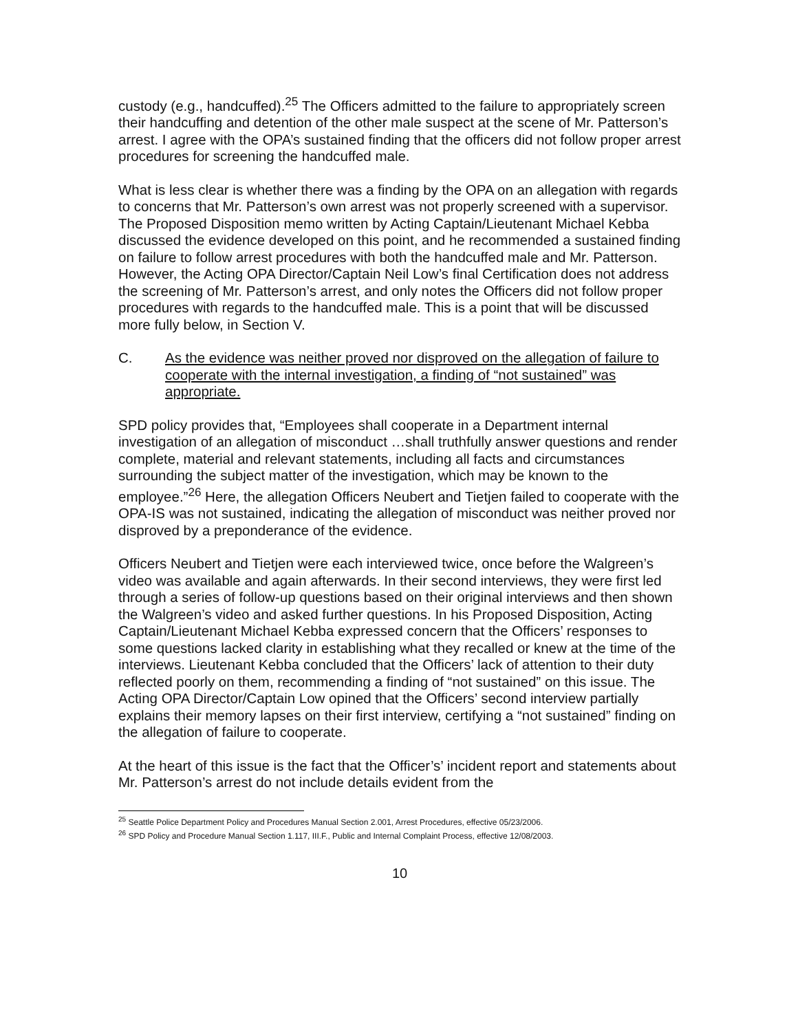custody (e.g., handcuffed).<sup>25</sup> The Officers admitted to the failure to appropriately screen their handcuffing and detention of the other male suspect at the scene of Mr. Patterson’s arrest. I agree with the OPA’s sustained finding that the officers did not follow proper arrest procedures for screening the handcuffed male.
What is less clear is whether there was a finding by the OPA on an allegation with regards to concerns that Mr. Patterson’s own arrest was not properly screened with a supervisor. The Proposed Disposition memo written by Acting Captain/Lieutenant Michael Kebba discussed the evidence developed on this point, and he recommended a sustained finding on failure to follow arrest procedures with both the handcuffed male and Mr. Patterson. However, the Acting OPA Director/Captain Neil Low’s final Certification does not address the screening of Mr. Patterson’s arrest, and only notes the Officers did not follow proper procedures with regards to the handcuffed male. This is a point that will be discussed more fully below, in Section V.
C. As the evidence was neither proved nor disproved on the allegation of failure to cooperate with the internal investigation, a finding of “not sustained” was appropriate.
SPD policy provides that, “Employees shall cooperate in a Department internal investigation of an allegation of misconduct …shall truthfully answer questions and render complete, material and relevant statements, including all facts and circumstances surrounding the subject matter of the investigation, which may be known to the employee.”<sup>26</sup> Here, the allegation Officers Neubert and Tietjen failed to cooperate with the OPA-IS was not sustained, indicating the allegation of misconduct was neither proved nor disproved by a preponderance of the evidence.
Officers Neubert and Tietjen were each interviewed twice, once before the Walgreen’s video was available and again afterwards. In their second interviews, they were first led through a series of follow-up questions based on their original interviews and then shown the Walgreen’s video and asked further questions. In his Proposed Disposition, Acting Captain/Lieutenant Michael Kebba expressed concern that the Officers’ responses to some questions lacked clarity in establishing what they recalled or knew at the time of the interviews. Lieutenant Kebba concluded that the Officers’ lack of attention to their duty reflected poorly on them, recommending a finding of “not sustained” on this issue. The Acting OPA Director/Captain Low opined that the Officers’ second interview partially explains their memory lapses on their first interview, certifying a “not sustained” finding on the allegation of failure to cooperate.
At the heart of this issue is the fact that the Officer’s’ incident report and statements about Mr. Patterson’s arrest do not include details evident from the
<sup>25</sup> Seattle Police Department Policy and Procedures Manual Section 2.001, Arrest Procedures, effective 05/23/2006.
<sup>26</sup> SPD Policy and Procedure Manual Section 1.117, III.F., Public and Internal Complaint Process, effective 12/08/2003.
10